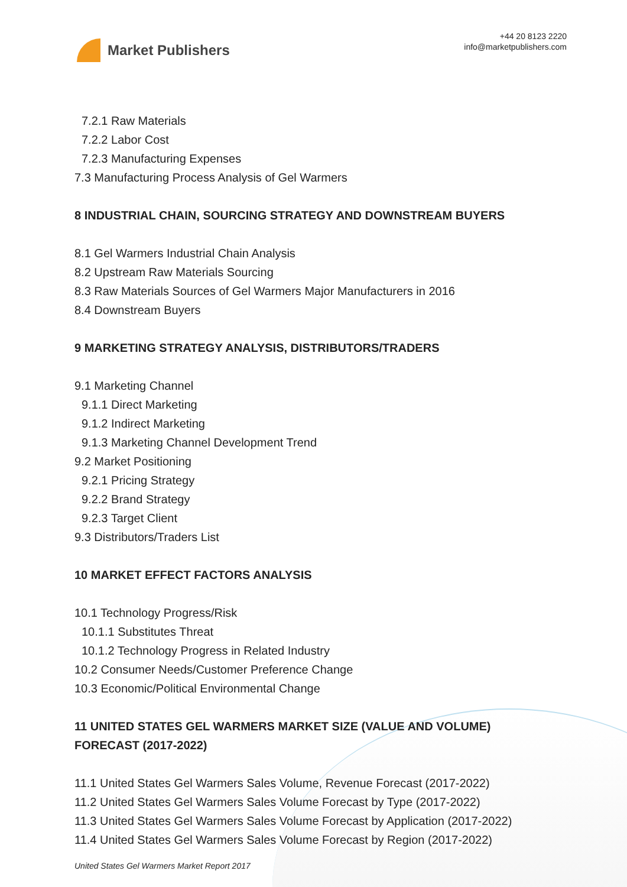Market Publishers
+44 20 8123 2220
info@marketpublishers.com
7.2.1 Raw Materials
7.2.2 Labor Cost
7.2.3 Manufacturing Expenses
7.3 Manufacturing Process Analysis of Gel Warmers
8 INDUSTRIAL CHAIN, SOURCING STRATEGY AND DOWNSTREAM BUYERS
8.1 Gel Warmers Industrial Chain Analysis
8.2 Upstream Raw Materials Sourcing
8.3 Raw Materials Sources of Gel Warmers Major Manufacturers in 2016
8.4 Downstream Buyers
9 MARKETING STRATEGY ANALYSIS, DISTRIBUTORS/TRADERS
9.1 Marketing Channel
9.1.1 Direct Marketing
9.1.2 Indirect Marketing
9.1.3 Marketing Channel Development Trend
9.2 Market Positioning
9.2.1 Pricing Strategy
9.2.2 Brand Strategy
9.2.3 Target Client
9.3 Distributors/Traders List
10 MARKET EFFECT FACTORS ANALYSIS
10.1 Technology Progress/Risk
10.1.1 Substitutes Threat
10.1.2 Technology Progress in Related Industry
10.2 Consumer Needs/Customer Preference Change
10.3 Economic/Political Environmental Change
11 UNITED STATES GEL WARMERS MARKET SIZE (VALUE AND VOLUME)
FORECAST (2017-2022)
11.1 United States Gel Warmers Sales Volume, Revenue Forecast (2017-2022)
11.2 United States Gel Warmers Sales Volume Forecast by Type (2017-2022)
11.3 United States Gel Warmers Sales Volume Forecast by Application (2017-2022)
11.4 United States Gel Warmers Sales Volume Forecast by Region (2017-2022)
United States Gel Warmers Market Report 2017